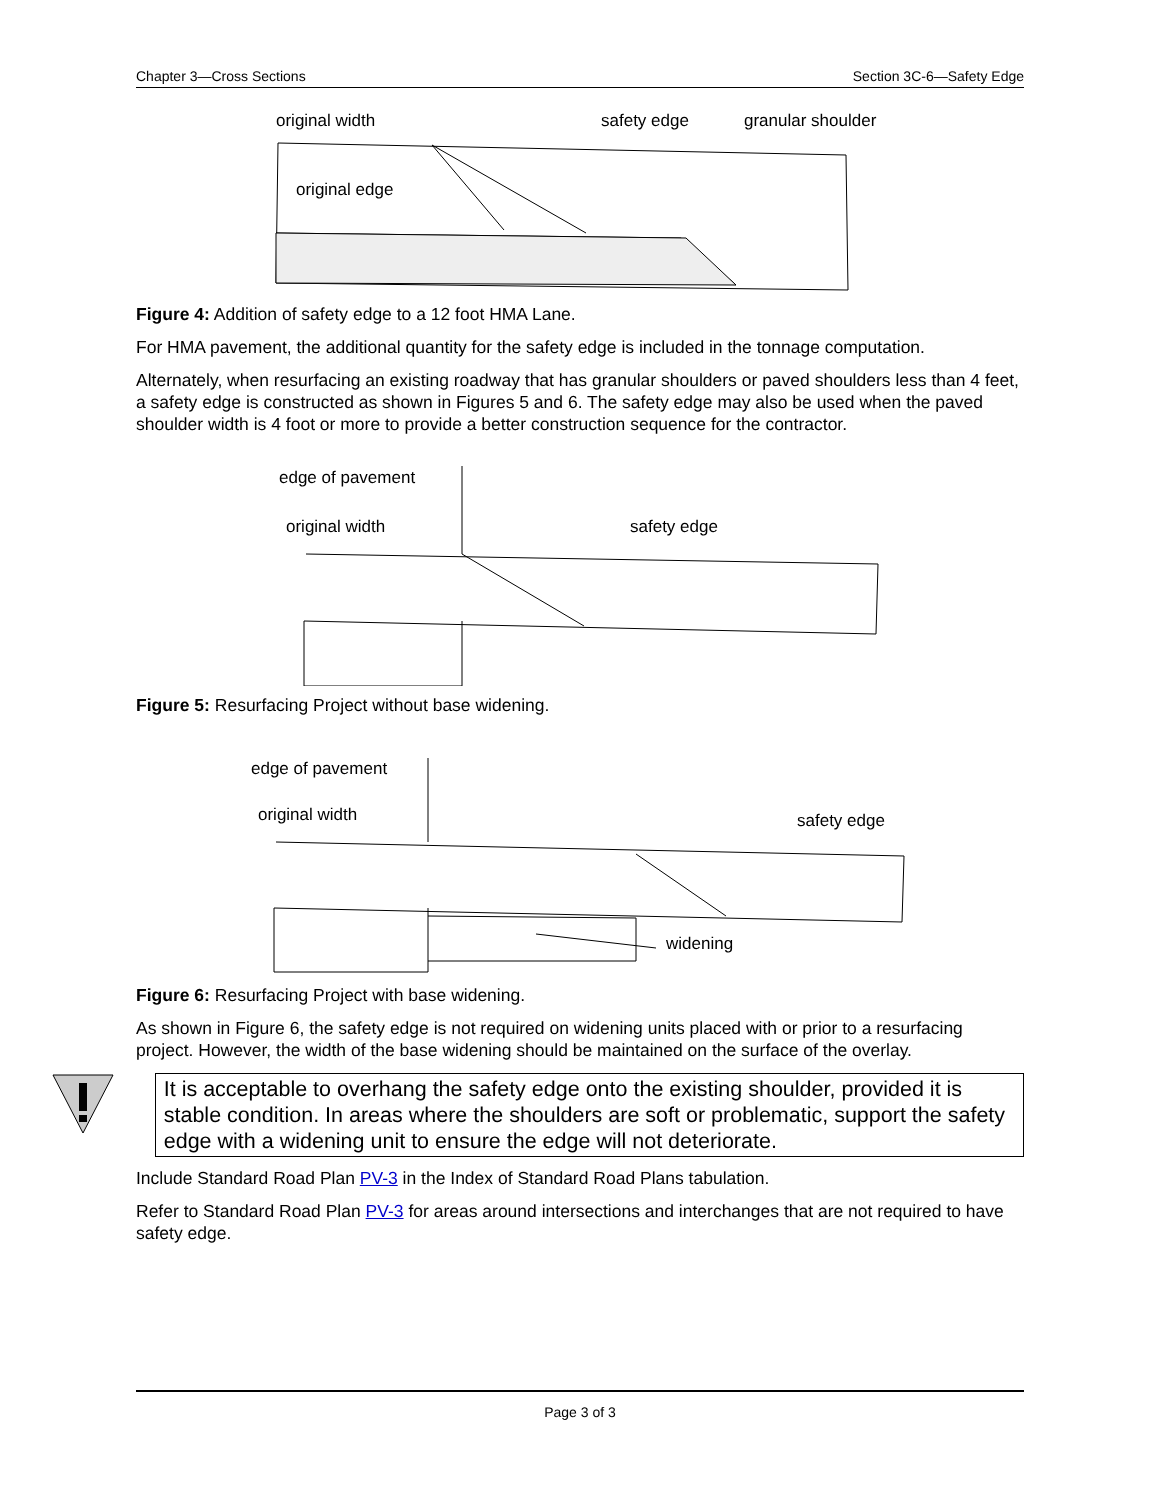Chapter 3—Cross Sections Section 3C-6—Safety Edge
original width
safety edge
granular shoulder
original edge
Figure 4: Addition of safety edge to a 12 foot HMA Lane.
For HMA pavement, the additional quantity for the safety edge is included in the tonnage computation.
Alternately, when resurfacing an existing roadway that has granular shoulders or paved shoulders less than 4 feet, a safety edge is constructed as shown in Figures 5 and 6. The safety edge may also be used when the paved shoulder width is 4 foot or more to provide a better construction sequence for the contractor.
edge of pavement
original width
safety edge
Figure 5: Resurfacing Project without base widening.
edge of pavement
original width
safety edge
widening
Figure 6: Resurfacing Project with base widening.
As shown in Figure 6, the safety edge is not required on widening units placed with or prior to a resurfacing project. However, the width of the base widening should be maintained on the surface of the overlay.
It is acceptable to overhang the safety edge onto the existing shoulder, provided it is stable condition. In areas where the shoulders are soft or problematic, support the safety edge with a widening unit to ensure the edge will not deteriorate.
Include Standard Road Plan PV-3 in the Index of Standard Road Plans tabulation.
Refer to Standard Road Plan PV-3 for areas around intersections and interchanges that are not required to have safety edge.
Page 3 of 3